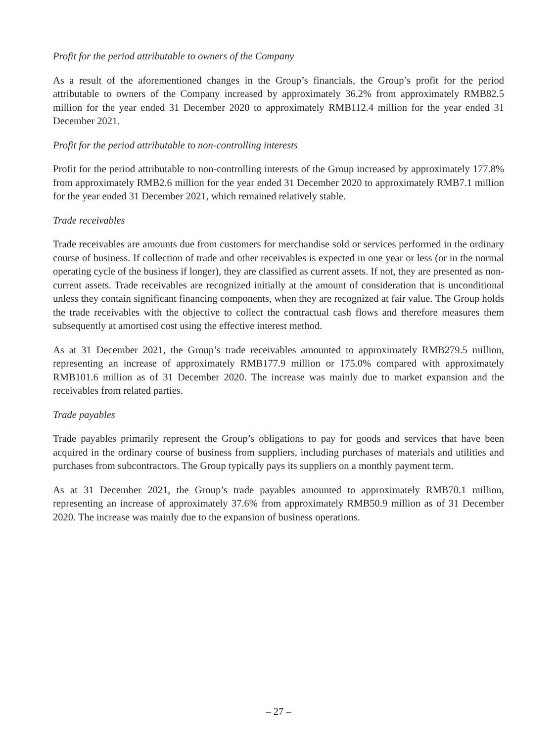Profit for the period attributable to owners of the Company
As a result of the aforementioned changes in the Group’s financials, the Group’s profit for the period attributable to owners of the Company increased by approximately 36.2% from approximately RMB82.5 million for the year ended 31 December 2020 to approximately RMB112.4 million for the year ended 31 December 2021.
Profit for the period attributable to non-controlling interests
Profit for the period attributable to non-controlling interests of the Group increased by approximately 177.8% from approximately RMB2.6 million for the year ended 31 December 2020 to approximately RMB7.1 million for the year ended 31 December 2021, which remained relatively stable.
Trade receivables
Trade receivables are amounts due from customers for merchandise sold or services performed in the ordinary course of business. If collection of trade and other receivables is expected in one year or less (or in the normal operating cycle of the business if longer), they are classified as current assets. If not, they are presented as non-current assets. Trade receivables are recognized initially at the amount of consideration that is unconditional unless they contain significant financing components, when they are recognized at fair value. The Group holds the trade receivables with the objective to collect the contractual cash flows and therefore measures them subsequently at amortised cost using the effective interest method.
As at 31 December 2021, the Group’s trade receivables amounted to approximately RMB279.5 million, representing an increase of approximately RMB177.9 million or 175.0% compared with approximately RMB101.6 million as of 31 December 2020. The increase was mainly due to market expansion and the receivables from related parties.
Trade payables
Trade payables primarily represent the Group’s obligations to pay for goods and services that have been acquired in the ordinary course of business from suppliers, including purchases of materials and utilities and purchases from subcontractors. The Group typically pays its suppliers on a monthly payment term.
As at 31 December 2021, the Group’s trade payables amounted to approximately RMB70.1 million, representing an increase of approximately 37.6% from approximately RMB50.9 million as of 31 December 2020. The increase was mainly due to the expansion of business operations.
– 27 –